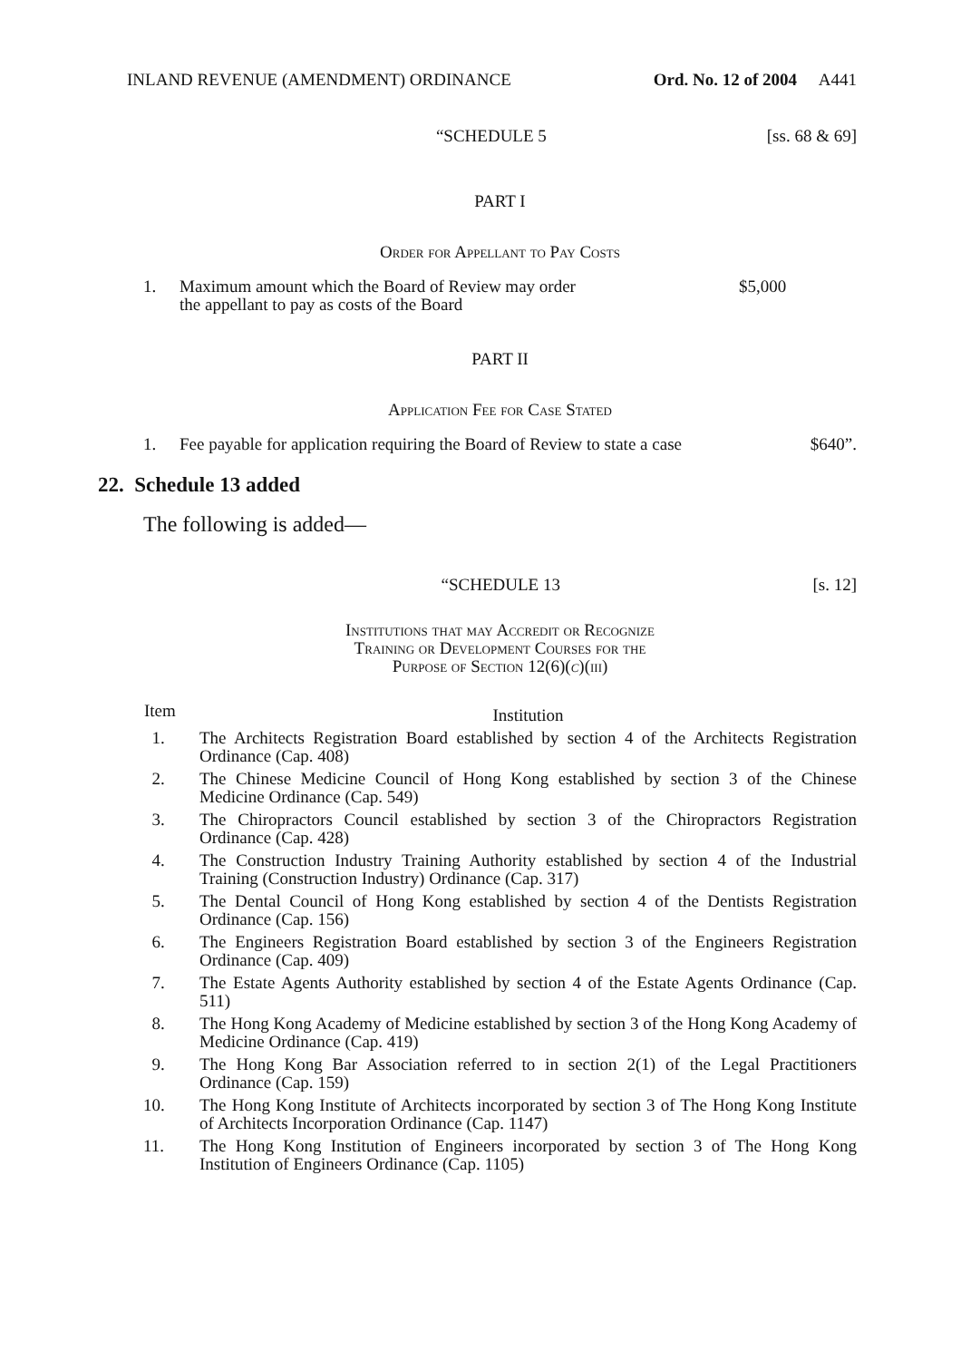INLAND REVENUE (AMENDMENT) ORDINANCE Ord. No. 12 of 2004 A441
“SCHEDULE 5 [ss. 68 & 69]
PART I
Order for Appellant to Pay Costs
| 1. | Maximum amount which the Board of Review may order the appellant to pay as costs of the Board | $5,000 |
PART II
Application Fee for Case Stated
| 1. | Fee payable for application requiring the Board of Review to state a case | $640”. |
22. Schedule 13 added
The following is added—
“SCHEDULE 13 [s. 12]
Institutions that may Accredit or Recognize
Training or Development Courses for the
Purpose of Section 12(6)(c)(iii)
| Item | Institution |
| --- | --- |
| 1. | The Architects Registration Board established by section 4 of the Architects Registration Ordinance (Cap. 408) |
| 2. | The Chinese Medicine Council of Hong Kong established by section 3 of the Chinese Medicine Ordinance (Cap. 549) |
| 3. | The Chiropractors Council established by section 3 of the Chiropractors Registration Ordinance (Cap. 428) |
| 4. | The Construction Industry Training Authority established by section 4 of the Industrial Training (Construction Industry) Ordinance (Cap. 317) |
| 5. | The Dental Council of Hong Kong established by section 4 of the Dentists Registration Ordinance (Cap. 156) |
| 6. | The Engineers Registration Board established by section 3 of the Engineers Registration Ordinance (Cap. 409) |
| 7. | The Estate Agents Authority established by section 4 of the Estate Agents Ordinance (Cap. 511) |
| 8. | The Hong Kong Academy of Medicine established by section 3 of the Hong Kong Academy of Medicine Ordinance (Cap. 419) |
| 9. | The Hong Kong Bar Association referred to in section 2(1) of the Legal Practitioners Ordinance (Cap. 159) |
| 10. | The Hong Kong Institute of Architects incorporated by section 3 of The Hong Kong Institute of Architects Incorporation Ordinance (Cap. 1147) |
| 11. | The Hong Kong Institution of Engineers incorporated by section 3 of The Hong Kong Institution of Engineers Ordinance (Cap. 1105) |